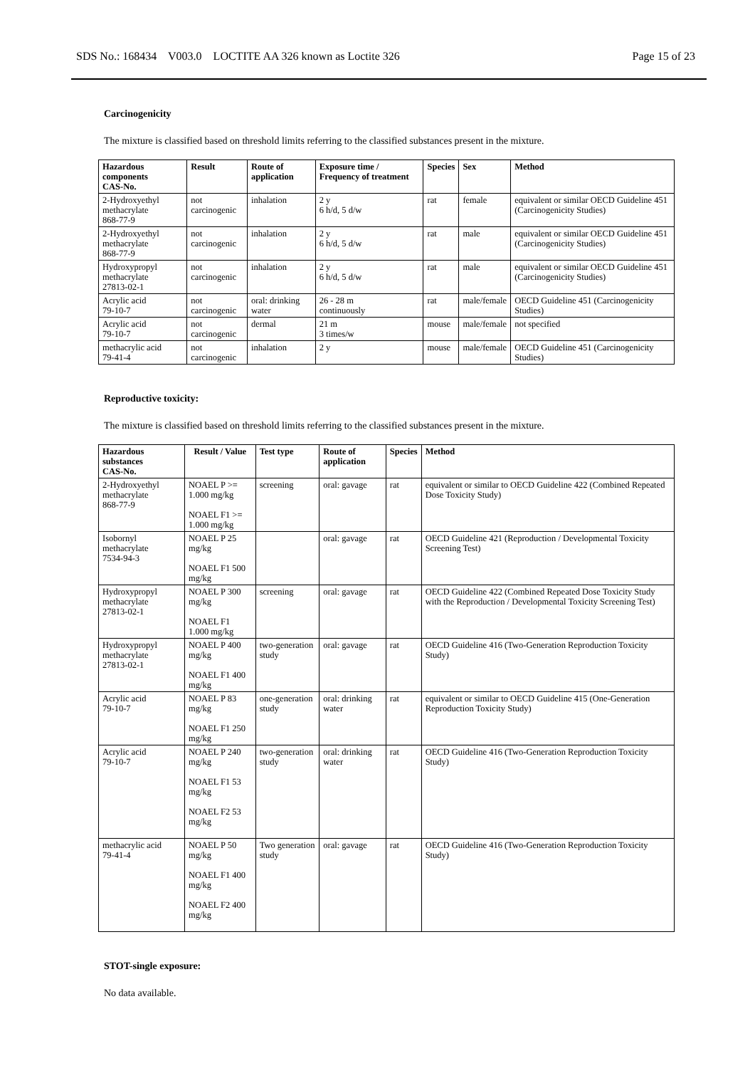SDS No.: 168434 V003.0 LOCTITE AA 326 known as Loctite 326 Page 15 of 23
Carcinogenicity
The mixture is classified based on threshold limits referring to the classified substances present in the mixture.
| Hazardous components CAS-No. | Result | Route of application | Exposure time / Frequency of treatment | Species | Sex | Method |
| --- | --- | --- | --- | --- | --- | --- |
| 2-Hydroxyethyl methacrylate 868-77-9 | not carcinogenic | inhalation | 2 y 6 h/d, 5 d/w | rat | female | equivalent or similar OECD Guideline 451 (Carcinogenicity Studies) |
| 2-Hydroxyethyl methacrylate 868-77-9 | not carcinogenic | inhalation | 2 y 6 h/d, 5 d/w | rat | male | equivalent or similar OECD Guideline 451 (Carcinogenicity Studies) |
| Hydroxypropyl methacrylate 27813-02-1 | not carcinogenic | inhalation | 2 y 6 h/d, 5 d/w | rat | male | equivalent or similar OECD Guideline 451 (Carcinogenicity Studies) |
| Acrylic acid 79-10-7 | not carcinogenic | oral: drinking water | 26 - 28 m continuously | rat | male/female | OECD Guideline 451 (Carcinogenicity Studies) |
| Acrylic acid 79-10-7 | not carcinogenic | dermal | 21 m 3 times/w | mouse | male/female | not specified |
| methacrylic acid 79-41-4 | not carcinogenic | inhalation | 2 y | mouse | male/female | OECD Guideline 451 (Carcinogenicity Studies) |
Reproductive toxicity:
The mixture is classified based on threshold limits referring to the classified substances present in the mixture.
| Hazardous substances CAS-No. | Result / Value | Test type | Route of application | Species | Method |
| --- | --- | --- | --- | --- | --- |
| 2-Hydroxyethyl methacrylate 868-77-9 | NOAEL P >= 1.000 mg/kg NOAEL F1 >= 1.000 mg/kg | screening | oral: gavage | rat | equivalent or similar to OECD Guideline 422 (Combined Repeated Dose Toxicity Study) |
| Isobornyl methacrylate 7534-94-3 | NOAEL P 25 mg/kg NOAEL F1 500 mg/kg | | oral: gavage | rat | OECD Guideline 421 (Reproduction / Developmental Toxicity Screening Test) |
| Hydroxypropyl methacrylate 27813-02-1 | NOAEL P 300 mg/kg NOAEL F1 1.000 mg/kg | screening | oral: gavage | rat | OECD Guideline 422 (Combined Repeated Dose Toxicity Study with the Reproduction / Developmental Toxicity Screening Test) |
| Hydroxypropyl methacrylate 27813-02-1 | NOAEL P 400 mg/kg NOAEL F1 400 mg/kg | two-generation study | oral: gavage | rat | OECD Guideline 416 (Two-Generation Reproduction Toxicity Study) |
| Acrylic acid 79-10-7 | NOAEL P 83 mg/kg NOAEL F1 250 mg/kg | one-generation study | oral: drinking water | rat | equivalent or similar to OECD Guideline 415 (One-Generation Reproduction Toxicity Study) |
| Acrylic acid 79-10-7 | NOAEL P 240 mg/kg NOAEL F1 53 mg/kg NOAEL F2 53 mg/kg | two-generation study | oral: drinking water | rat | OECD Guideline 416 (Two-Generation Reproduction Toxicity Study) |
| methacrylic acid 79-41-4 | NOAEL P 50 mg/kg NOAEL F1 400 mg/kg NOAEL F2 400 mg/kg | Two generation study | oral: gavage | rat | OECD Guideline 416 (Two-Generation Reproduction Toxicity Study) |
STOT-single exposure:
No data available.